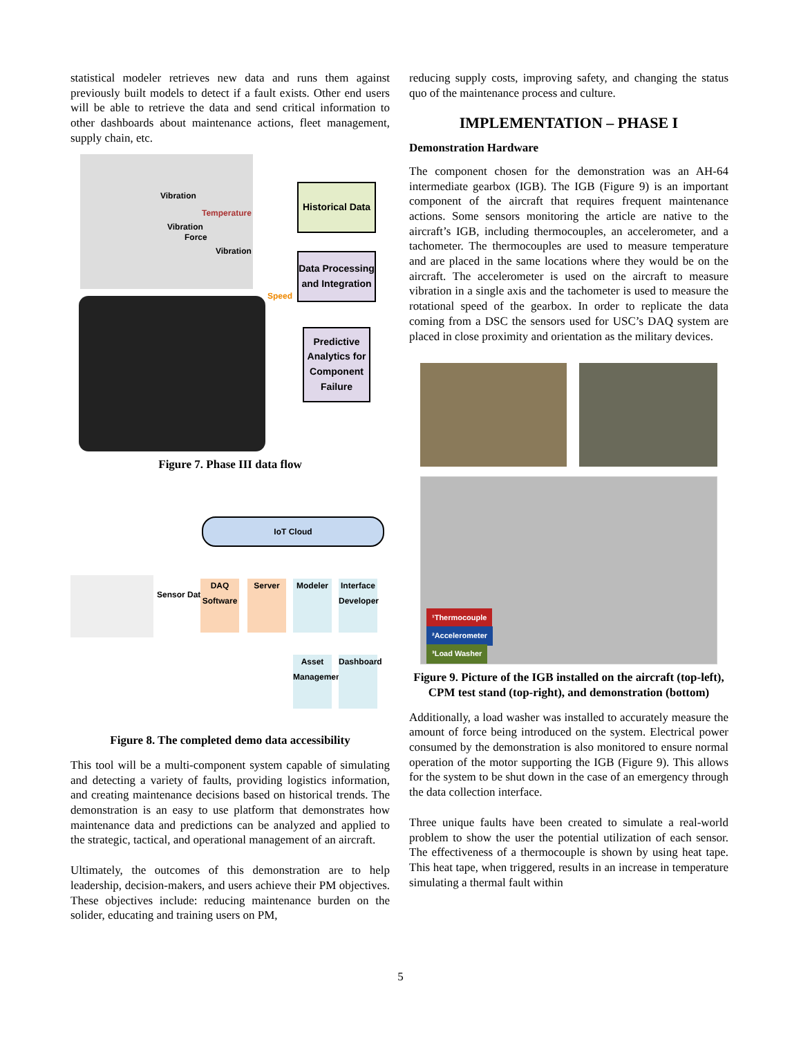statistical modeler retrieves new data and runs them against previously built models to detect if a fault exists. Other end users will be able to retrieve the data and send critical information to other dashboards about maintenance actions, fleet management, supply chain, etc.
Vibration
Temperature
Vibration
Force
Vibration
Speed
Historical Data
Data Processing and Integration
Predictive Analytics for Component Failure
Figure 7. Phase III data flow
IoT Cloud
Sensor Data
DAQ Software
Server Modeler
Interface Developer
Asset Management
Dashboard
Figure 8. The completed demo data accessibility
This tool will be a multi-component system capable of simulating and detecting a variety of faults, providing logistics information, and creating maintenance decisions based on historical trends. The demonstration is an easy to use platform that demonstrates how maintenance data and predictions can be analyzed and applied to the strategic, tactical, and operational management of an aircraft.
Ultimately, the outcomes of this demonstration are to help leadership, decision-makers, and users achieve their PM objectives. These objectives include: reducing maintenance burden on the solider, educating and training users on PM,
reducing supply costs, improving safety, and changing the status quo of the maintenance process and culture.
IMPLEMENTATION – PHASE I
Demonstration Hardware
The component chosen for the demonstration was an AH-64 intermediate gearbox (IGB). The IGB (Figure 9) is an important component of the aircraft that requires frequent maintenance actions. Some sensors monitoring the article are native to the aircraft’s IGB, including thermocouples, an accelerometer, and a tachometer. The thermocouples are used to measure temperature and are placed in the same locations where they would be on the aircraft. The accelerometer is used on the aircraft to measure vibration in a single axis and the tachometer is used to measure the rotational speed of the gearbox. In order to replicate the data coming from a DSC the sensors used for USC’s DAQ system are placed in close proximity and orientation as the military devices.
¹Thermocouple
²Accelerometer
³Load Washer
Figure 9. Picture of the IGB installed on the aircraft (top-left), CPM test stand (top-right), and demonstration (bottom)
Additionally, a load washer was installed to accurately measure the amount of force being introduced on the system. Electrical power consumed by the demonstration is also monitored to ensure normal operation of the motor supporting the IGB (Figure 9). This allows for the system to be shut down in the case of an emergency through the data collection interface.
Three unique faults have been created to simulate a real-world problem to show the user the potential utilization of each sensor. The effectiveness of a thermocouple is shown by using heat tape. This heat tape, when triggered, results in an increase in temperature simulating a thermal fault within
5